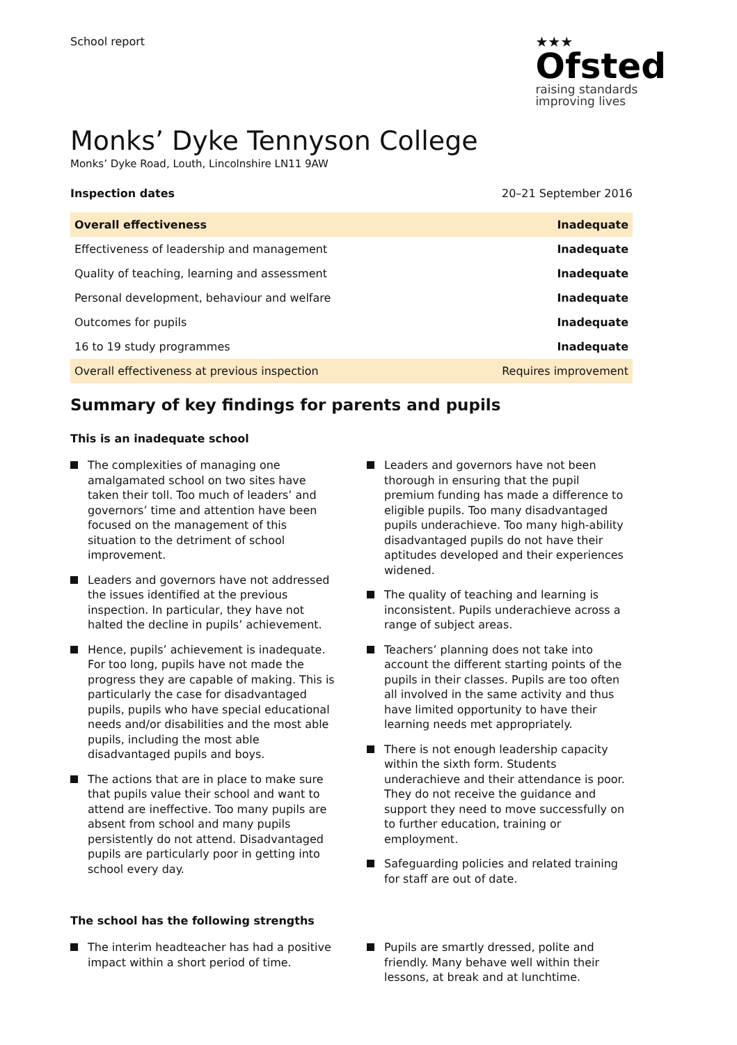School report
★★★
Ofsted
raising standards
improving lives
Monks’ Dyke Tennyson College
Monks’ Dyke Road, Louth, Lincolnshire LN11 9AW
Inspection dates 20–21 September 2016
| Overall effectiveness | Inadequate |
| Effectiveness of leadership and management | Inadequate |
| Quality of teaching, learning and assessment | Inadequate |
| Personal development, behaviour and welfare | Inadequate |
| Outcomes for pupils | Inadequate |
| 16 to 19 study programmes | Inadequate |
| Overall effectiveness at previous inspection | Requires improvement |
Summary of key findings for parents and pupils
This is an inadequate school
The complexities of managing one amalgamated school on two sites have taken their toll. Too much of leaders’ and governors’ time and attention have been focused on the management of this situation to the detriment of school improvement.
Leaders and governors have not addressed the issues identified at the previous inspection. In particular, they have not halted the decline in pupils’ achievement.
Hence, pupils’ achievement is inadequate. For too long, pupils have not made the progress they are capable of making. This is particularly the case for disadvantaged pupils, pupils who have special educational needs and/or disabilities and the most able pupils, including the most able disadvantaged pupils and boys.
The actions that are in place to make sure that pupils value their school and want to attend are ineffective. Too many pupils are absent from school and many pupils persistently do not attend. Disadvantaged pupils are particularly poor in getting into school every day.
Leaders and governors have not been thorough in ensuring that the pupil premium funding has made a difference to eligible pupils. Too many disadvantaged pupils underachieve. Too many high-ability disadvantaged pupils do not have their aptitudes developed and their experiences widened.
The quality of teaching and learning is inconsistent. Pupils underachieve across a range of subject areas.
Teachers’ planning does not take into account the different starting points of the pupils in their classes. Pupils are too often all involved in the same activity and thus have limited opportunity to have their learning needs met appropriately.
There is not enough leadership capacity within the sixth form. Students underachieve and their attendance is poor. They do not receive the guidance and support they need to move successfully on to further education, training or employment.
Safeguarding policies and related training for staff are out of date.
The school has the following strengths
The interim headteacher has had a positive impact within a short period of time.
Pupils are smartly dressed, polite and friendly. Many behave well within their lessons, at break and at lunchtime.